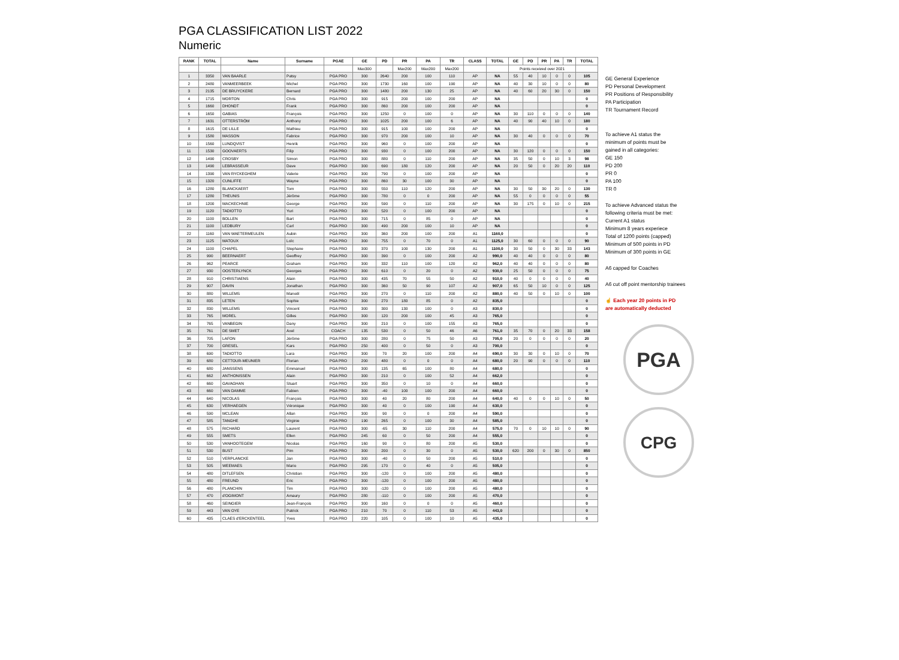PGA CLASSIFICATION LIST 2022
Numeric
| RANK | TOTAL | Name | Surname | PGAE | GE | PD | PR | PA | TR | CLASS | TOTAL | GE | PD | PR | PA | TR | TOTAL |
| --- | --- | --- | --- | --- | --- | --- | --- | --- | --- | --- | --- | --- | --- | --- | --- | --- | --- |
| | | | | | Max300 | | Max200 | Max200 | Max200 | | | Points received over 2021 | | | | | |
| 1 | 3350 | VAN BAARLE | Patsy | PGA PRO | 300 | 2640 | 200 | 100 | 110 | AP | NA | 55 | 40 | 10 | 0 | 0 | 105 |
| 2 | 2480 | VANMEERBEEK | Michel | PGA PRO | 300 | 1730 | 160 | 100 | 190 | AP | NA | 40 | 30 | 10 | 0 | 0 | 80 |
| 3 | 2135 | DE BRUYCKERE | Bernard | PGA PRO | 300 | 1480 | 200 | 130 | 25 | AP | NA | 40 | 60 | 20 | 30 | 0 | 150 |
| 4 | 1715 | MORTON | Chris | PGA PRO | 300 | 915 | 200 | 100 | 200 | AP | NA | | | | | | 0 |
| 5 | 1660 | DHONDT | Frank | PGA PRO | 300 | 860 | 200 | 100 | 200 | AP | NA | | | | | | 0 |
| 6 | 1650 | GABIAS | François | PGA PRO | 300 | 1250 | 0 | 100 | 0 | AP | NA | 30 | 110 | 0 | 0 | 0 | 140 |
| 7 | 1631 | OTTERSTRÖM | Anthony | PGA PRO | 300 | 1025 | 200 | 100 | 6 | AP | NA | 40 | 90 | 40 | 10 | 0 | 180 |
| 8 | 1615 | DE LILLE | Mathieu | PGA PRO | 300 | 915 | 100 | 100 | 200 | AP | NA | | | | | | 0 |
| 9 | 1580 | MASSON | Fabrice | PGA PRO | 300 | 970 | 200 | 100 | 10 | AP | NA | 30 | 40 | 0 | 0 | 0 | 70 |
| 10 | 1560 | LUNDQVIST | Henrik | PGA PRO | 300 | 960 | 0 | 100 | 200 | AP | NA | | | | | | 0 |
| 11 | 1530 | GOOVAERTS | Filip | PGA PRO | 300 | 930 | 0 | 100 | 200 | AP | NA | 30 | 120 | 0 | 0 | 0 | 150 |
| 12 | 1490 | CROSBY | Simon | PGA PRO | 300 | 880 | 0 | 110 | 200 | AP | NA | 35 | 50 | 0 | 10 | 3 | 98 |
| 13 | 1490 | LEBRASSEUR | Dave | PGA PRO | 300 | 690 | 180 | 120 | 200 | AP | NA | 20 | 50 | 0 | 20 | 20 | 110 |
| 14 | 1390 | VAN RYCKEGHEM | Valerie | PGA PRO | 300 | 790 | 0 | 100 | 200 | AP | NA | | | | | | 0 |
| 15 | 1320 | CUNLIFFE | Wayne | PGA PRO | 300 | 860 | 30 | 100 | 30 | AP | NA | | | | | | 0 |
| 16 | 1280 | BLANCKAERT | Tom | PGA PRO | 300 | 550 | 110 | 120 | 200 | AP | NA | 30 | 50 | 30 | 20 | 0 | 130 |
| 17 | 1280 | THEUNIS | Jérôme | PGA PRO | 300 | 780 | 0 | 0 | 200 | AP | NA | 55 | 0 | 0 | 0 | 0 | 55 |
| 18 | 1200 | MACKECHNIE | George | PGA PRO | 300 | 590 | 0 | 110 | 200 | AP | NA | 30 | 175 | 0 | 10 | 0 | 215 |
| 19 | 1120 | TADIOTTO | Yuri | PGA PRO | 300 | 520 | 0 | 100 | 200 | AP | NA | | | | | | 0 |
| 20 | 1100 | BOLLEN | Bart | PGA PRO | 300 | 715 | 0 | 85 | 0 | AP | NA | | | | | | 0 |
| 21 | 1100 | LEDBURY | Carl | PGA PRO | 300 | 490 | 200 | 100 | 10 | AP | NA | | | | | | 0 |
| 22 | 1160 | VAN WAETERMEULEN | Aubin | PGA PRO | 300 | 360 | 200 | 100 | 200 | A1 | 1160,0 | | | | | | 0 |
| 23 | 1125 | MATOUX | Loïc | PGA PRO | 300 | 755 | 0 | 70 | 0 | A1 | 1125,0 | 30 | 60 | 0 | 0 | 0 | 90 |
| 24 | 1100 | CHAPEL | Stephane | PGA PRO | 300 | 370 | 100 | 130 | 200 | A1 | 1100,0 | 30 | 50 | 0 | 30 | 33 | 143 |
| 25 | 990 | BEERNAERT | Geoffrey | PGA PRO | 300 | 390 | 0 | 100 | 200 | A2 | 990,0 | 40 | 40 | 0 | 0 | 0 | 80 |
| 26 | 962 | PEARCE | Graham | PGA PRO | 300 | 332 | 110 | 100 | 120 | A2 | 962,0 | 40 | 40 | 0 | 0 | 0 | 80 |
| 27 | 930 | OOSTERLYNCK | Georges | PGA PRO | 300 | 610 | 0 | 20 | 0 | A2 | 930,0 | 25 | 50 | 0 | 0 | 0 | 75 |
| 28 | 910 | CHRISTIAENS | Alain | PGA PRO | 300 | 435 | 70 | 55 | 50 | A2 | 910,0 | 40 | 0 | 0 | 0 | 0 | 40 |
| 29 | 907 | DAVIN | Jonathan | PGA PRO | 300 | 360 | 50 | 90 | 107 | A2 | 907,0 | 65 | 50 | 10 | 0 | 0 | 125 |
| 30 | 880 | WILLEMS | Manoël | PGA PRO | 300 | 270 | 0 | 110 | 200 | A2 | 880,0 | 40 | 50 | 0 | 10 | 0 | 100 |
| 31 | 835 | LETEN | Sophie | PGA PRO | 300 | 270 | 180 | 85 | 0 | A2 | 835,0 | | | | | | 0 |
| 32 | 830 | WILLEMS | Vincent | PGA PRO | 300 | 300 | 130 | 100 | 0 | A3 | 830,0 | | | | | | 0 |
| 33 | 765 | MOREL | Gilles | PGA PRO | 300 | 120 | 200 | 100 | 45 | A3 | 765,0 | | | | | | 0 |
| 34 | 765 | VANBEGIN | Dany | PGA PRO | 300 | 210 | 0 | 100 | 155 | A3 | 765,0 | | | | | | 0 |
| 35 | 761 | DE SMET | Axel | COACH | 135 | 530 | 0 | 50 | 46 | A6 | 761,0 | 35 | 70 | 0 | 20 | 33 | 158 |
| 36 | 705 | LAFON | Jérôme | PGA PRO | 300 | 280 | 0 | 75 | 50 | A3 | 705,0 | 20 | 0 | 0 | 0 | 0 | 20 |
| 37 | 700 | GRESEL | Kars | PGA PRO | 250 | 400 | 0 | 50 | 0 | A3 | 700,0 | | | | | | 0 |
| 38 | 690 | TADIOTTO | Lara | PGA PRO | 300 | 70 | 20 | 100 | 200 | A4 | 690,0 | 30 | 30 | 0 | 10 | 0 | 70 |
| 39 | 680 | CETTOUR-MEUNIER | Florian | PGA PRO | 200 | 480 | 0 | 0 | 0 | A4 | 680,0 | 20 | 90 | 0 | 0 | 0 | 110 |
| 40 | 680 | JANSSENS | Emmanuel | PGA PRO | 300 | 135 | 65 | 100 | 80 | A4 | 680,0 | | | | | | 0 |
| 41 | 662 | ANTHONISSEN | Alain | PGA PRO | 300 | 210 | 0 | 100 | 52 | A4 | 662,0 | | | | | | 0 |
| 42 | 660 | GAVAGHAN | Stuart | PGA PRO | 300 | 350 | 0 | 10 | 0 | A4 | 660,0 | | | | | | 0 |
| 43 | 660 | VAN DAMME | Fabien | PGA PRO | 300 | -40 | 100 | 100 | 200 | A4 | 660,0 | | | | | | 0 |
| 44 | 640 | NICOLAS | François | PGA PRO | 300 | 40 | 20 | 80 | 200 | A4 | 640,0 | 40 | 0 | 0 | 10 | 0 | 50 |
| 45 | 630 | VERHAEGEN | Véronique | PGA PRO | 300 | 40 | 0 | 100 | 190 | A4 | 630,0 | | | | | | 0 |
| 46 | 590 | MCLEAN | Allan | PGA PRO | 300 | 90 | 0 | 0 | 200 | A4 | 590,0 | | | | | | 0 |
| 47 | 585 | TANGHE | Virginie | PGA PRO | 190 | 265 | 0 | 100 | 30 | A4 | 585,0 | | | | | | 0 |
| 48 | 575 | RICHARD | Laurent | PGA PRO | 300 | -65 | 30 | 110 | 200 | A4 | 575,0 | 70 | 0 | 10 | 10 | 0 | 90 |
| 49 | 555 | SMETS | Ellen | PGA PRO | 245 | 60 | 0 | 50 | 200 | A4 | 555,0 | | | | | | 0 |
| 50 | 530 | VANHOOTEGEM | Nicolas | PGA PRO | 160 | 90 | 0 | 80 | 200 | A5 | 530,0 | | | | | | 0 |
| 51 | 530 | BUST | Pim | PGA PRO | 300 | 200 | 0 | 30 | 0 | A5 | 530,0 | 620 | 200 | 0 | 30 | 0 | 850 |
| 52 | 510 | VERPLANCKE | Jan | PGA PRO | 300 | -40 | 0 | 50 | 200 | A5 | 510,0 | | | | | | 0 |
| 53 | 505 | WEEMAES | Mario | PGA PRO | 295 | 170 | 0 | 40 | 0 | A5 | 505,0 | | | | | | 0 |
| 54 | 480 | DITLEFSEN | Christian | PGA PRO | 300 | -120 | 0 | 100 | 200 | A5 | 480,0 | | | | | | 0 |
| 55 | 480 | FREUND | Eric | PGA PRO | 300 | -120 | 0 | 100 | 200 | A5 | 480,0 | | | | | | 0 |
| 56 | 480 | PLANCHIN | Tim | PGA PRO | 300 | -120 | 0 | 100 | 200 | A5 | 480,0 | | | | | | 0 |
| 57 | 470 | d'OGIMONT | Amaury | PGA PRO | 280 | -110 | 0 | 100 | 200 | A5 | 470,0 | | | | | | 0 |
| 58 | 460 | SEINGIER | Jean-François | PGA PRO | 300 | 160 | 0 | 0 | 0 | A5 | 460,0 | | | | | | 0 |
| 59 | 443 | VAN OYE | Patrick | PGA PRO | 210 | 70 | 0 | 110 | 53 | A5 | 443,0 | | | | | | 0 |
| 60 | 435 | CLAES d'ERCKENTEEL | Yves | PGA PRO | 220 | 105 | 0 | 100 | 10 | A5 | 435,0 | | | | | | 0 |
GE General Experience
PD Personal Development
PR Positions of Responsibility
PA Participation
TR Tournament Record
To achieve A1 status the
minimum of points must be
gained in all categories:
GE 150
PD 200
PR 0
PA 100
TR 0
To achieve Advanced status the
following criteria must be met:
Current A1 status
Minimum 8 years experiece
Total of 1200 points (capped)
Minimum of 500 points in PD
Minimum of 300 points in GE
A6 capped for Coaches
A6 cut off point mentorship trainees
☝ Each year 20 points in PD
are automatically deducted
PGA
CPG